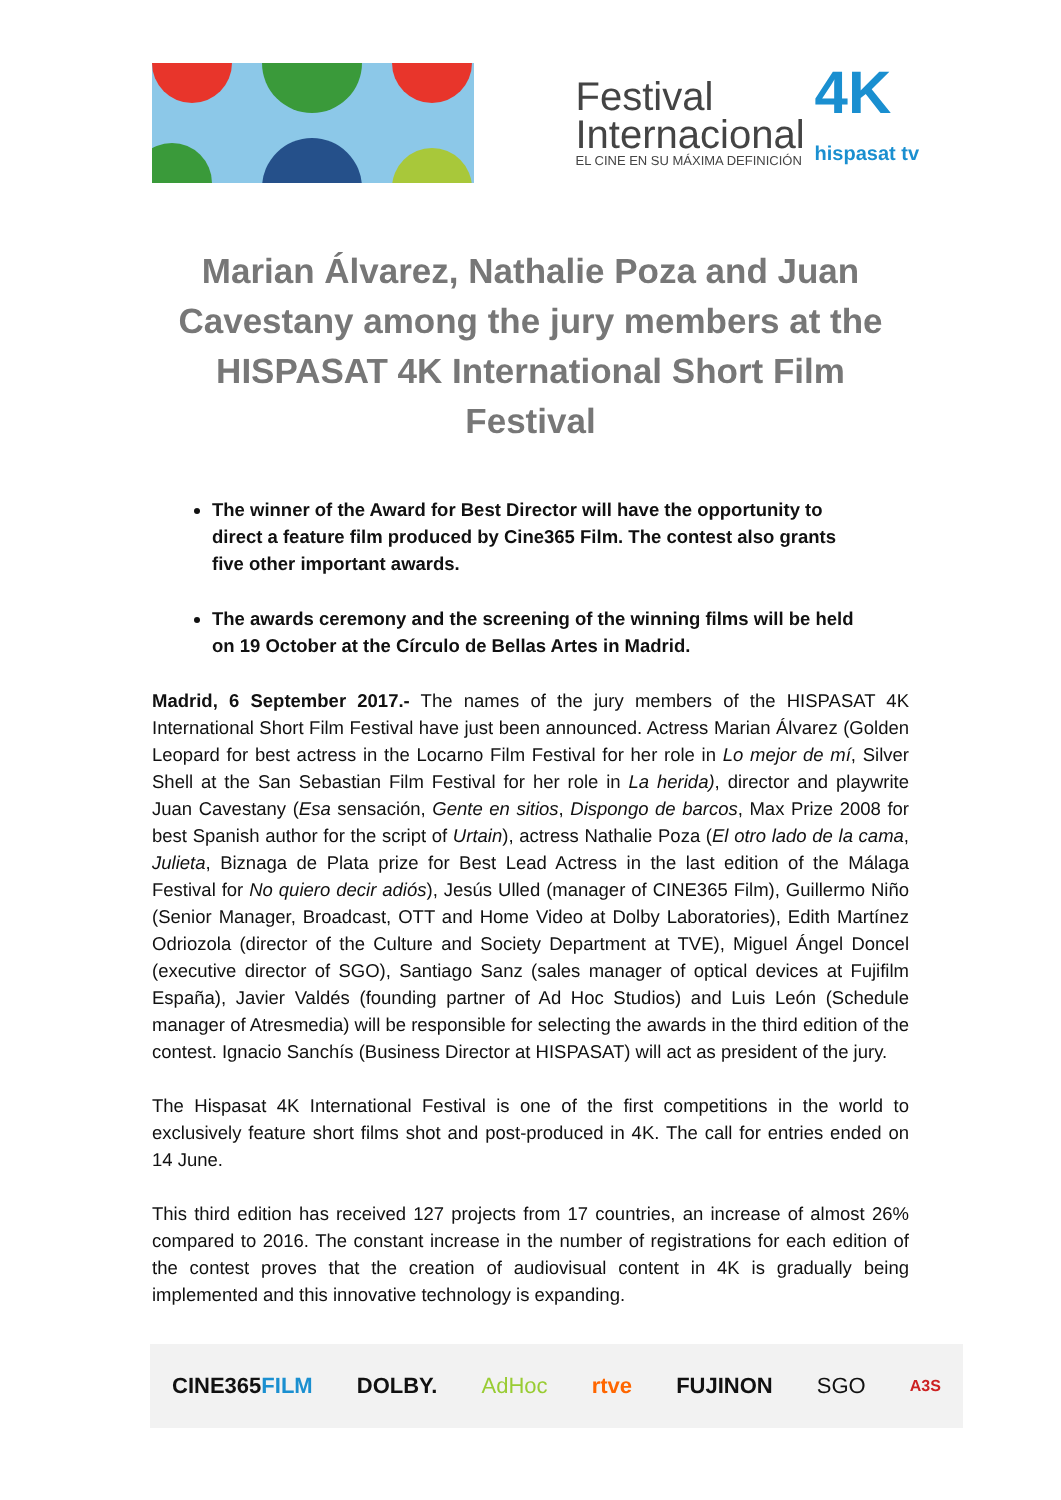Festival
Internacional
EL CINE EN SU MÁXIMA DEFINICIÓN
4K
hispasat tv
Marian Álvarez, Nathalie Poza and Juan Cavestany among the jury members at the HISPASAT 4K International Short Film Festival
The winner of the Award for Best Director will have the opportunity to direct a feature film produced by Cine365 Film. The contest also grants five other important awards.
The awards ceremony and the screening of the winning films will be held on 19 October at the Círculo de Bellas Artes in Madrid.
Madrid, 6 September 2017.- The names of the jury members of the HISPASAT 4K International Short Film Festival have just been announced. Actress Marian Álvarez (Golden Leopard for best actress in the Locarno Film Festival for her role in Lo mejor de mí, Silver Shell at the San Sebastian Film Festival for her role in La herida), director and playwrite Juan Cavestany (Esa sensación, Gente en sitios, Dispongo de barcos, Max Prize 2008 for best Spanish author for the script of Urtain), actress Nathalie Poza (El otro lado de la cama, Julieta, Biznaga de Plata prize for Best Lead Actress in the last edition of the Málaga Festival for No quiero decir adiós), Jesús Ulled (manager of CINE365 Film), Guillermo Niño (Senior Manager, Broadcast, OTT and Home Video at Dolby Laboratories), Edith Martínez Odriozola (director of the Culture and Society Department at TVE), Miguel Ángel Doncel (executive director of SGO), Santiago Sanz (sales manager of optical devices at Fujifilm España), Javier Valdés (founding partner of Ad Hoc Studios) and Luis León (Schedule manager of Atresmedia) will be responsible for selecting the awards in the third edition of the contest. Ignacio Sanchís (Business Director at HISPASAT) will act as president of the jury.
The Hispasat 4K International Festival is one of the first competitions in the world to exclusively feature short films shot and post-produced in 4K. The call for entries ended on 14 June.
This third edition has received 127 projects from 17 countries, an increase of almost 26% compared to 2016. The constant increase in the number of registrations for each edition of the contest proves that the creation of audiovisual content in 4K is gradually being implemented and this innovative technology is expanding.
CINE365FILM DOLBY. AdHoc rtve FUJINON SGO A3S